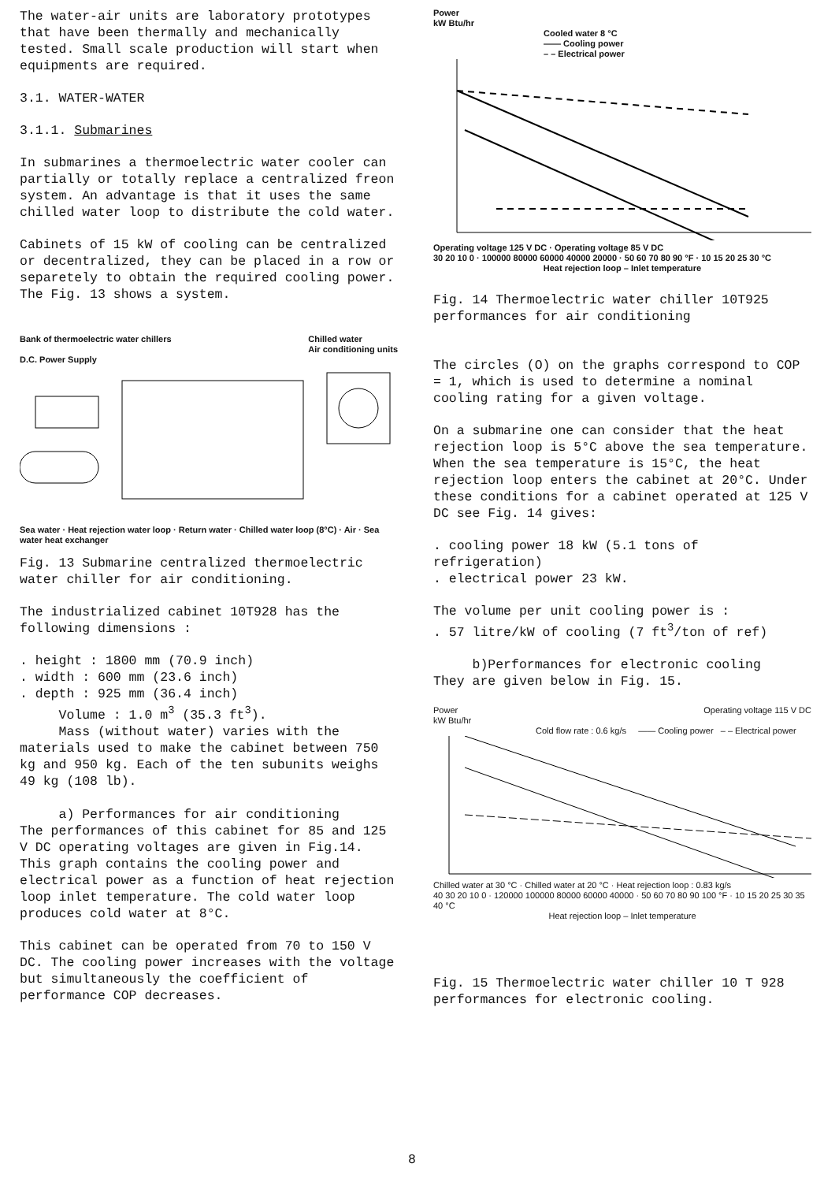The water-air units are laboratory prototypes that have been thermally and mechanically tested. Small scale production will start when equipments are required.
3.1. WATER-WATER
3.1.1. Submarines
In submarines a thermoelectric water cooler can partially or totally replace a centralized freon system. An advantage is that it uses the same chilled water loop to distribute the cold water.
Cabinets of 15 kW of cooling can be centralized or decentralized, they can be placed in a row or separetely to obtain the required cooling power.
The Fig. 13 shows a system.
Bank of thermoelectric water chillers Chilled water
Air conditioning units
D.C. Power Supply
Sea water · Heat rejection water loop · Return water · Chilled water loop (8°C) · Air · Sea water heat exchanger
Fig. 13 Submarine centralized thermoelectric water chiller for air conditioning.
The industrialized cabinet 10T928 has the following dimensions :
. height : 1800 mm (70.9 inch)
. width : 600 mm (23.6 inch)
. depth : 925 mm (36.4 inch)
Volume : 1.0 m<sup>3</sup> (35.3 ft<sup>3</sup>).
Mass (without water) varies with the materials used to make the cabinet between 750 kg and 950 kg. Each of the ten subunits weighs 49 kg (108 lb).
a) Performances for air conditioning
The performances of this cabinet for 85 and 125 V DC operating voltages are given in Fig.14. This graph contains the cooling power and electrical power as a function of heat rejection loop inlet temperature. The cold water loop produces cold water at 8°C.
This cabinet can be operated from 70 to 150 V DC. The cooling power increases with the voltage but simultaneously the coefficient of performance COP decreases.
Power
kW Btu/hr
Cooled water 8 °C
—— Cooling power
– – Electrical power
Operating voltage 125 V DC · Operating voltage 85 V DC
30 20 10 0 · 100000 80000 60000 40000 20000 · 50 60 70 80 90 °F · 10 15 20 25 30 °C
Heat rejection loop – Inlet temperature
Fig. 14 Thermoelectric water chiller 10T925 performances for air conditioning
The circles (O) on the graphs correspond to COP = 1, which is used to determine a nominal cooling rating for a given voltage.
On a submarine one can consider that the heat rejection loop is 5°C above the sea temperature. When the sea temperature is 15°C, the heat rejection loop enters the cabinet at 20°C. Under these conditions for a cabinet operated at 125 V DC see Fig. 14 gives:
. cooling power 18 kW (5.1 tons of refrigeration)
. electrical power 23 kW.
The volume per unit cooling power is :
. 57 litre/kW of cooling (7 ft<sup>3</sup>/ton of ref)
b)Performances for electronic cooling
They are given below in Fig. 15.
Power
kW Btu/hr Operating voltage 115 V DC
Cold flow rate : 0.6 kg/s —— Cooling power – – Electrical power
Chilled water at 30 °C · Chilled water at 20 °C · Heat rejection loop : 0.83 kg/s
40 30 20 10 0 · 120000 100000 80000 60000 40000 · 50 60 70 80 90 100 °F · 10 15 20 25 30 35 40 °C
Heat rejection loop – Inlet temperature
Fig. 15 Thermoelectric water chiller 10 T 928 performances for electronic cooling.
8